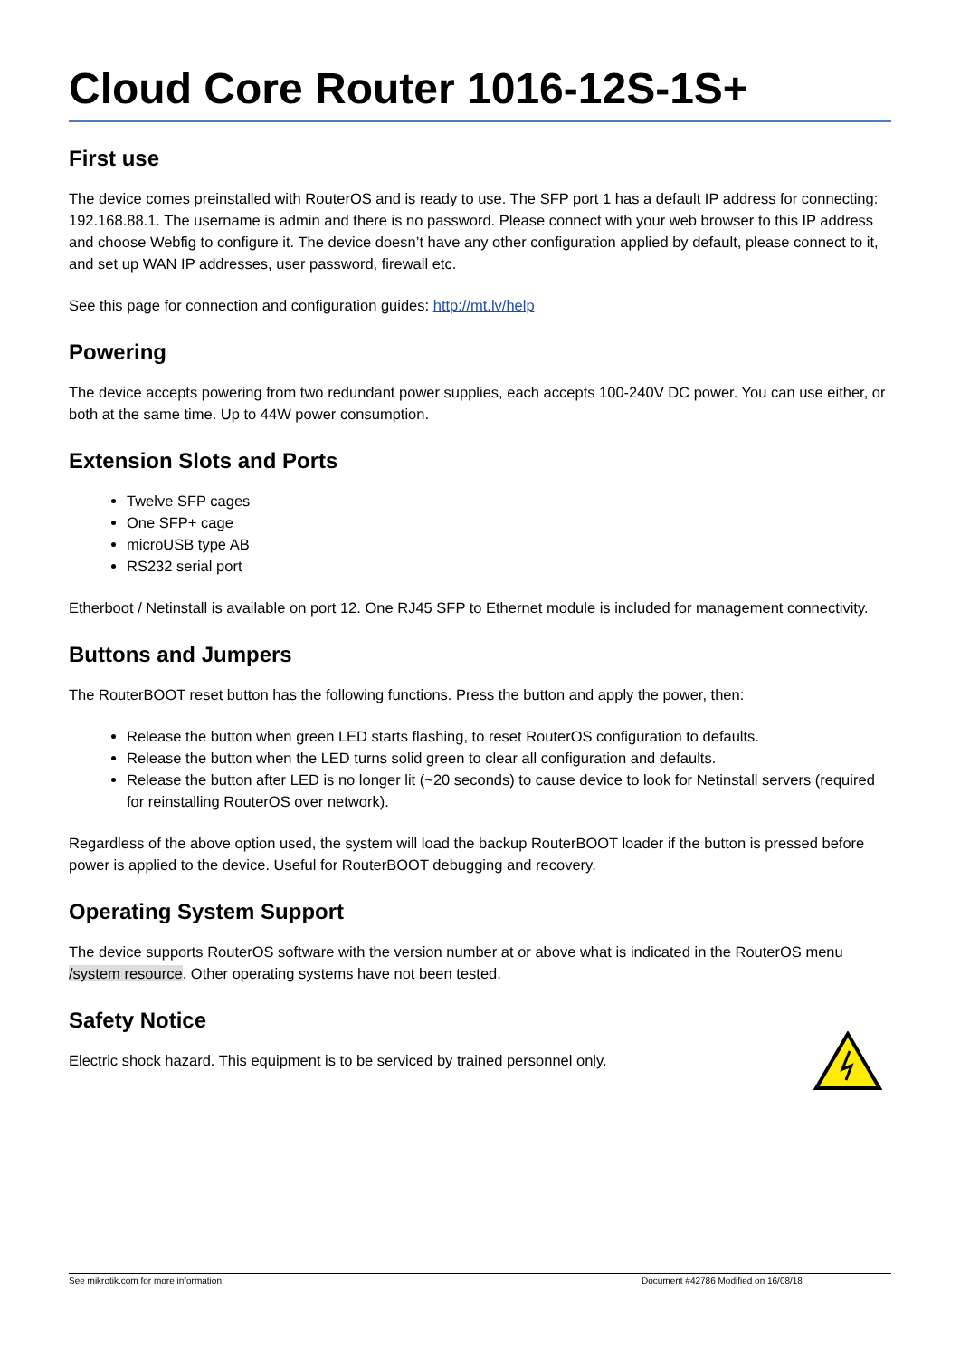Cloud Core Router 1016-12S-1S+
First use
The device comes preinstalled with RouterOS and is ready to use. The SFP port 1 has a default IP address for connecting: 192.168.88.1. The username is admin and there is no password. Please connect with your web browser to this IP address and choose Webfig to configure it. The device doesn’t have any other configuration applied by default, please connect to it, and set up WAN IP addresses, user password, firewall etc.
See this page for connection and configuration guides: http://mt.lv/help
Powering
The device accepts powering from two redundant power supplies, each accepts 100-240V DC power. You can use either, or both at the same time. Up to 44W power consumption.
Extension Slots and Ports
Twelve SFP cages
One SFP+ cage
microUSB type AB
RS232 serial port
Etherboot / Netinstall is available on port 12. One RJ45 SFP to Ethernet module is included for management connectivity.
Buttons and Jumpers
The RouterBOOT reset button has the following functions. Press the button and apply the power, then:
Release the button when green LED starts flashing, to reset RouterOS configuration to defaults.
Release the button when the LED turns solid green to clear all configuration and defaults.
Release the button after LED is no longer lit (~20 seconds) to cause device to look for Netinstall servers (required for reinstalling RouterOS over network).
Regardless of the above option used, the system will load the backup RouterBOOT loader if the button is pressed before power is applied to the device. Useful for RouterBOOT debugging and recovery.
Operating System Support
The device supports RouterOS software with the version number at or above what is indicated in the RouterOS menu /system resource. Other operating systems have not been tested.
Safety Notice
Electric shock hazard. This equipment is to be serviced by trained personnel only.
See mikrotik.com for more information. Document #42786 Modified on 16/08/18